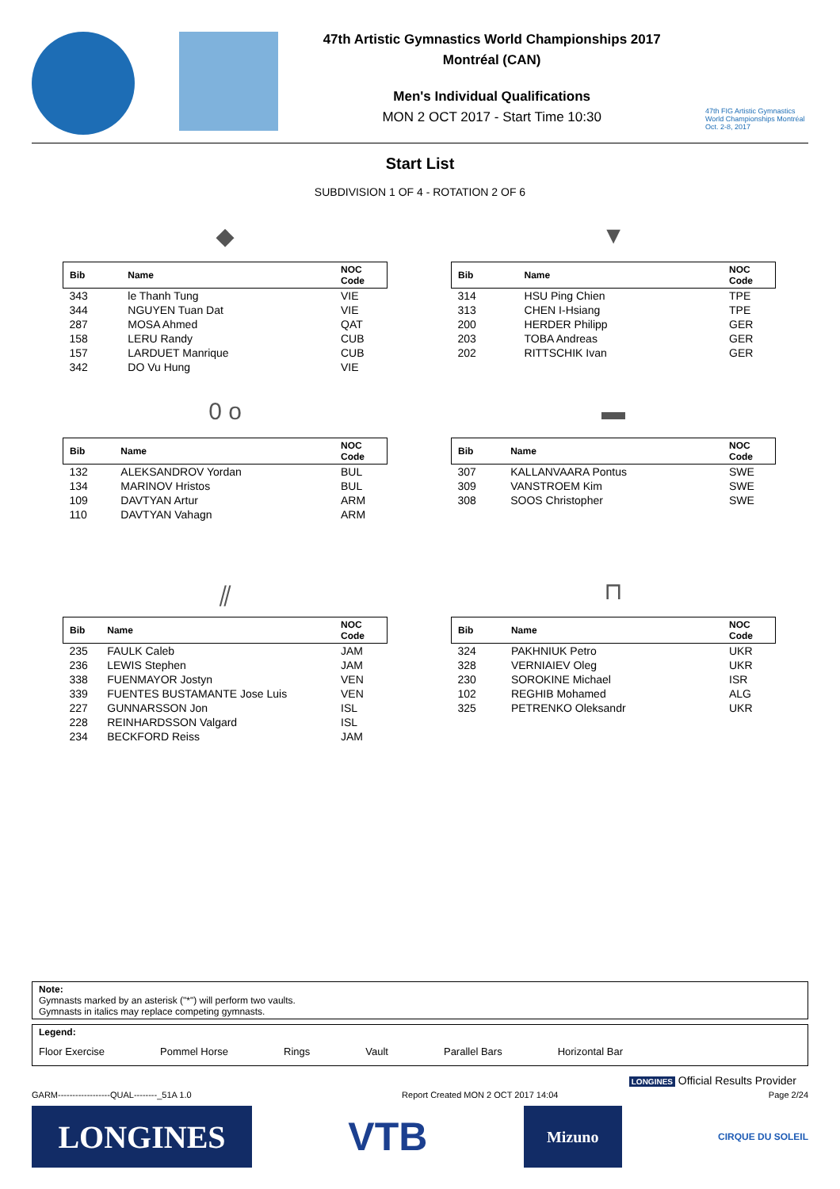47th Artistic Gymnastics World Championships 2017
Montréal (CAN)
Men's Individual Qualifications
MON 2 OCT 2017 - Start Time 10:30
47th FIG Artistic Gymnastics World Championships Montréal Oct. 2-8, 2017
Start List
SUBDIVISION 1 OF 4 - ROTATION 2 OF 6
◆
| Bib | Name | NOC Code |
| --- | --- | --- |
| 343 | le Thanh Tung | VIE |
| 344 | NGUYEN Tuan Dat | VIE |
| 287 | MOSA Ahmed | QAT |
| 158 | LERU Randy | CUB |
| 157 | LARDUET Manrique | CUB |
| 342 | DO Vu Hung | VIE |
▼
| Bib | Name | NOC Code |
| --- | --- | --- |
| 314 | HSU Ping Chien | TPE |
| 313 | CHEN I-Hsiang | TPE |
| 200 | HERDER Philipp | GER |
| 203 | TOBA Andreas | GER |
| 202 | RITTSCHIK Ivan | GER |
0 o
| Bib | Name | NOC Code |
| --- | --- | --- |
| 132 | ALEKSANDROV Yordan | BUL |
| 134 | MARINOV Hristos | BUL |
| 109 | DAVTYAN Artur | ARM |
| 110 | DAVTYAN Vahagn | ARM |
▬
| Bib | Name | NOC Code |
| --- | --- | --- |
| 307 | KALLANVAARA Pontus | SWE |
| 309 | VANSTROEM Kim | SWE |
| 308 | SOOS Christopher | SWE |
⫽
| Bib | Name | NOC Code |
| --- | --- | --- |
| 235 | FAULK Caleb | JAM |
| 236 | LEWIS Stephen | JAM |
| 338 | FUENMAYOR Jostyn | VEN |
| 339 | FUENTES BUSTAMANTE Jose Luis | VEN |
| 227 | GUNNARSSON Jon | ISL |
| 228 | REINHARDSSON Valgard | ISL |
| 234 | BECKFORD Reiss | JAM |
⊓
| Bib | Name | NOC Code |
| --- | --- | --- |
| 324 | PAKHNIUK Petro | UKR |
| 328 | VERNIAIEV Oleg | UKR |
| 230 | SOROKINE Michael | ISR |
| 102 | REGHIB Mohamed | ALG |
| 325 | PETRENKO Oleksandr | UKR |
Note:
Gymnasts marked by an asterisk ("*") will perform two vaults.
Gymnasts in italics may replace competing gymnasts.
Legend:
Floor Exercise Pommel Horse Rings Vault Parallel Bars Horizontal Bar
LONGINES Official Results Provider
GARM------------------QUAL--------_51A 1.0 Report Created MON 2 OCT 2017 14:04 Page 2/24
LONGINES
VTB
Mizuno
CIRQUE DU SOLEIL